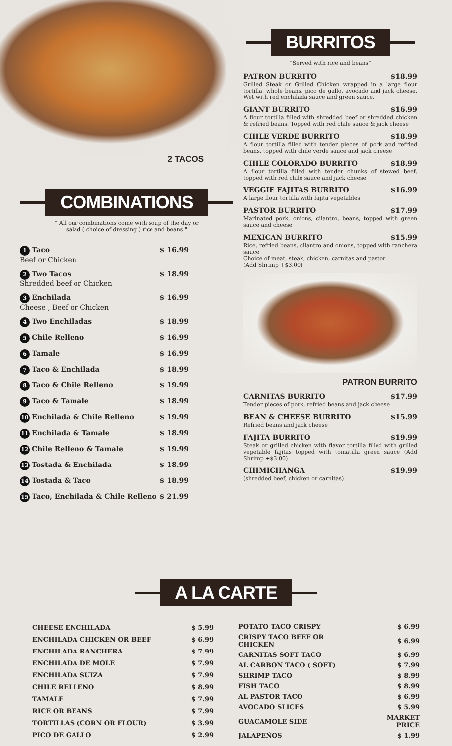2 TACOS
COMBINATIONS
" All our combinations come with soup of the day or
salad ( choice of dressing ) rice and beans "
| 1 Taco Beef or Chicken | $ 16.99 |
| 2 Two Tacos Shredded beef or Chicken | $ 18.99 |
| 3 Enchilada Cheese , Beef or Chicken | $ 16.99 |
| 4 Two Enchiladas | $ 18.99 |
| 5 Chile Relleno | $ 16.99 |
| 6 Tamale | $ 16.99 |
| 7 Taco & Enchilada | $ 18.99 |
| 8 Taco & Chile Relleno | $ 19.99 |
| 9 Taco & Tamale | $ 18.99 |
| 10 Enchilada & Chile Relleno | $ 19.99 |
| 11 Enchilada & Tamale | $ 18.99 |
| 12 Chile Relleno & Tamale | $ 19.99 |
| 13 Tostada & Enchilada | $ 18.99 |
| 14 Tostada & Taco | $ 18.99 |
| 15 Taco, Enchilada & Chile Relleno | $ 21.99 |
BURRITOS
“Served with rice and beans”
PATRON BURRITO $18.99
Grilled Steak or Grilled Chicken wrapped in a large flour tortilla, whole beans, pico de gallo, avocado and jack cheese. Wet with red enchilada sauce and green sauce.
GIANT BURRITO $16.99
A flour tortilla filled with shredded beef or shredded chicken & refried beans. Topped with red chile sauce & jack cheese
CHILE VERDE BURRITO $18.99
A flour tortilla filled with tender pieces of pork and refried beans, topped with chile verde sauce and jack cheese
CHILE COLORADO BURRITO $18.99
A flour tortilla filled with tender chunks of stewed beef, topped with red chile sauce and jack cheese
VEGGIE FAJITAS BURRITO $16.99
A large flour tortilla with fajita vegetables
PASTOR BURRITO $17.99
Marinated pork, onions, cilantro, beans, topped with green sauce and cheese
MEXICAN BURRITO $15.99
Rice, refried beans, cilantro and onions, topped with ranchera sauce
Choice of meat, steak, chicken, carnitas and pastor
(Add Shrimp +$3.00)
PATRON BURRITO
CARNITAS BURRITO $17.99
Tender pieces of pork, refried beans and jack cheese
BEAN & CHEESE BURRITO $15.99
Refried beans and jack cheese
FAJITA BURRITO $19.99
Steak or grilled chicken with flavor tortilla filled with grilled vegetable fajitas topped with tomatilla green sauce (Add Shrimp +$3.00)
CHIMICHANGA $19.99
(shredded beef, chicken or carnitas)
A LA CARTE
| CHEESE ENCHILADA | $ 5.99 |
| ENCHILADA CHICKEN OR BEEF | $ 6.99 |
| ENCHILADA RANCHERA | $ 7.99 |
| ENCHILADA DE MOLE | $ 7.99 |
| ENCHILADA SUIZA | $ 7.99 |
| CHILE RELLENO | $ 8.99 |
| TAMALE | $ 7.99 |
| RICE OR BEANS | $ 7.99 |
| TORTILLAS (CORN OR FLOUR) | $ 3.99 |
| PICO DE GALLO | $ 2.99 |
| POTATO TACO CRISPY | $ 6.99 |
| CRISPY TACO BEEF OR CHICKEN | $ 6.99 |
| CARNITAS SOFT TACO | $ 6.99 |
| AL CARBON TACO ( SOFT) | $ 7.99 |
| SHRIMP TACO | $ 8.99 |
| FISH TACO | $ 8.99 |
| AL PASTOR TACO | $ 6.99 |
| AVOCADO SLICES | $ 5.99 |
| GUACAMOLE SIDE | MARKET PRICE |
| JALAPEÑOS | $ 1.99 |